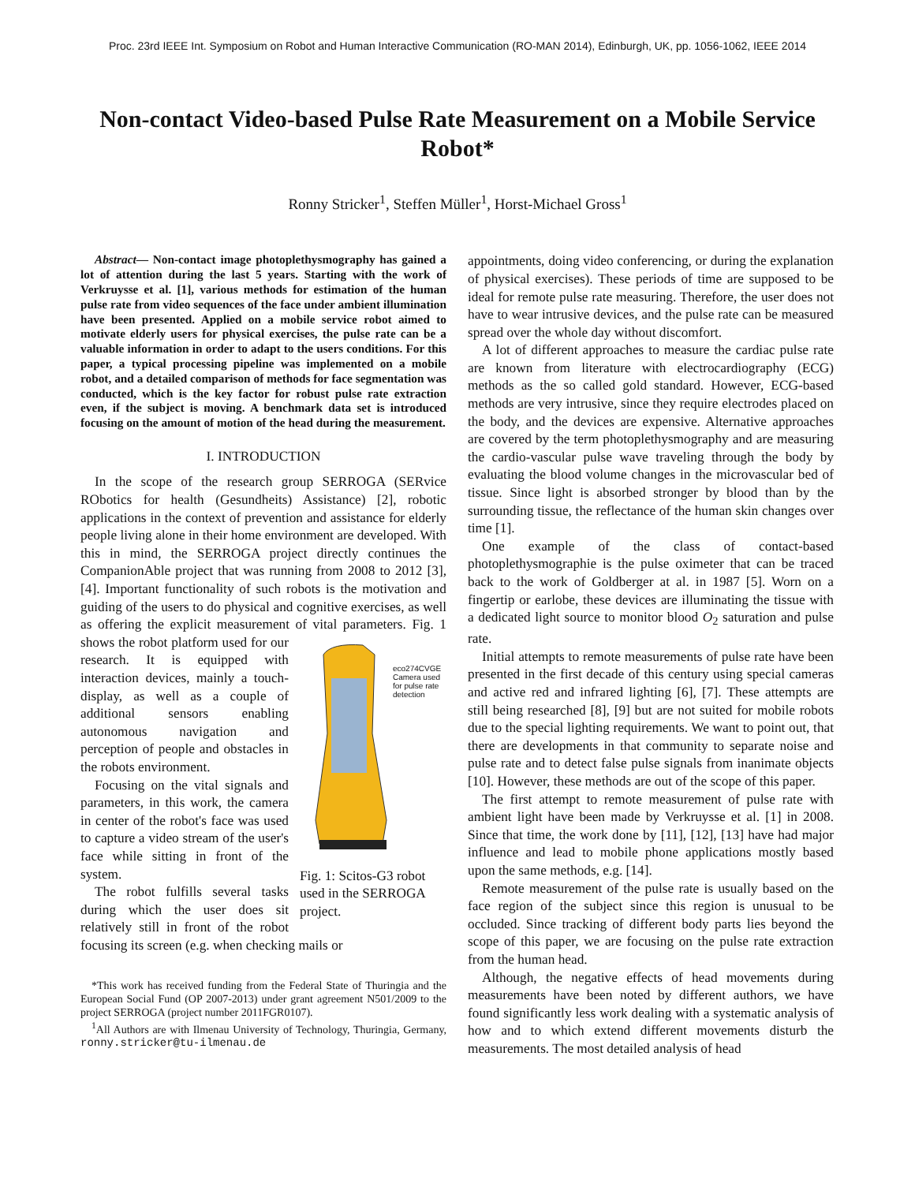Proc. 23rd IEEE Int. Symposium on Robot and Human Interactive Communication (RO-MAN 2014), Edinburgh, UK, pp. 1056-1062, IEEE 2014
Non-contact Video-based Pulse Rate Measurement on a Mobile Service Robot*
Ronny Stricker<sup>1</sup>, Steffen Müller<sup>1</sup>, Horst-Michael Gross<sup>1</sup>
Abstract— Non-contact image photoplethysmography has gained a lot of attention during the last 5 years. Starting with the work of Verkruysse et al. [1], various methods for estimation of the human pulse rate from video sequences of the face under ambient illumination have been presented. Applied on a mobile service robot aimed to motivate elderly users for physical exercises, the pulse rate can be a valuable information in order to adapt to the users conditions. For this paper, a typical processing pipeline was implemented on a mobile robot, and a detailed comparison of methods for face segmentation was conducted, which is the key factor for robust pulse rate extraction even, if the subject is moving. A benchmark data set is introduced focusing on the amount of motion of the head during the measurement.
I. INTRODUCTION
In the scope of the research group SERROGA (SERvice RObotics for health (Gesundheits) Assistance) [2], robotic applications in the context of prevention and assistance for elderly people living alone in their home environment are developed. With this in mind, the SERROGA project directly continues the CompanionAble project that was running from 2008 to 2012 [3], [4]. Important functionality of such robots is the motivation and guiding of the users to do physical and cognitive exercises, as well as offering the explicit measurement of vital parameters. eco274CVGE
Camera used
for pulse rate
detection
Fig. 1: Scitos-G3 robot used in the SERROGA project. Fig. 1 shows the robot platform used for our research. It is equipped with interaction devices, mainly a touch-display, as well as a couple of additional sensors enabling autonomous navigation and perception of people and obstacles in the robots environment.
Focusing on the vital signals and parameters, in this work, the camera in center of the robot's face was used to capture a video stream of the user's face while sitting in front of the system.
The robot fulfills several tasks during which the user does sit relatively still in front of the robot focusing its screen (e.g. when checking mails or
*This work has received funding from the Federal State of Thuringia and the European Social Fund (OP 2007-2013) under grant agreement N501/2009 to the project SERROGA (project number 2011FGR0107).
<sup>1</sup> All Authors are with Ilmenau University of Technology, Thuringia, Germany, ronny.stricker@tu-ilmenau.de
appointments, doing video conferencing, or during the explanation of physical exercises). These periods of time are supposed to be ideal for remote pulse rate measuring. Therefore, the user does not have to wear intrusive devices, and the pulse rate can be measured spread over the whole day without discomfort.
A lot of different approaches to measure the cardiac pulse rate are known from literature with electrocardiography (ECG) methods as the so called gold standard. However, ECG-based methods are very intrusive, since they require electrodes placed on the body, and the devices are expensive. Alternative approaches are covered by the term photoplethysmography and are measuring the cardio-vascular pulse wave traveling through the body by evaluating the blood volume changes in the microvascular bed of tissue. Since light is absorbed stronger by blood than by the surrounding tissue, the reflectance of the human skin changes over time [1].
One example of the class of contact-based photoplethysmographie is the pulse oximeter that can be traced back to the work of Goldberger at al. in 1987 [5]. Worn on a fingertip or earlobe, these devices are illuminating the tissue with a dedicated light source to monitor blood O<sub>2</sub> saturation and pulse rate.
Initial attempts to remote measurements of pulse rate have been presented in the first decade of this century using special cameras and active red and infrared lighting [6], [7]. These attempts are still being researched [8], [9] but are not suited for mobile robots due to the special lighting requirements. We want to point out, that there are developments in that community to separate noise and pulse rate and to detect false pulse signals from inanimate objects [10]. However, these methods are out of the scope of this paper.
The first attempt to remote measurement of pulse rate with ambient light have been made by Verkruysse et al. [1] in 2008. Since that time, the work done by [11], [12], [13] have had major influence and lead to mobile phone applications mostly based upon the same methods, e.g. [14].
Remote measurement of the pulse rate is usually based on the face region of the subject since this region is unusual to be occluded. Since tracking of different body parts lies beyond the scope of this paper, we are focusing on the pulse rate extraction from the human head.
Although, the negative effects of head movements during measurements have been noted by different authors, we have found significantly less work dealing with a systematic analysis of how and to which extend different movements disturb the measurements. The most detailed analysis of head